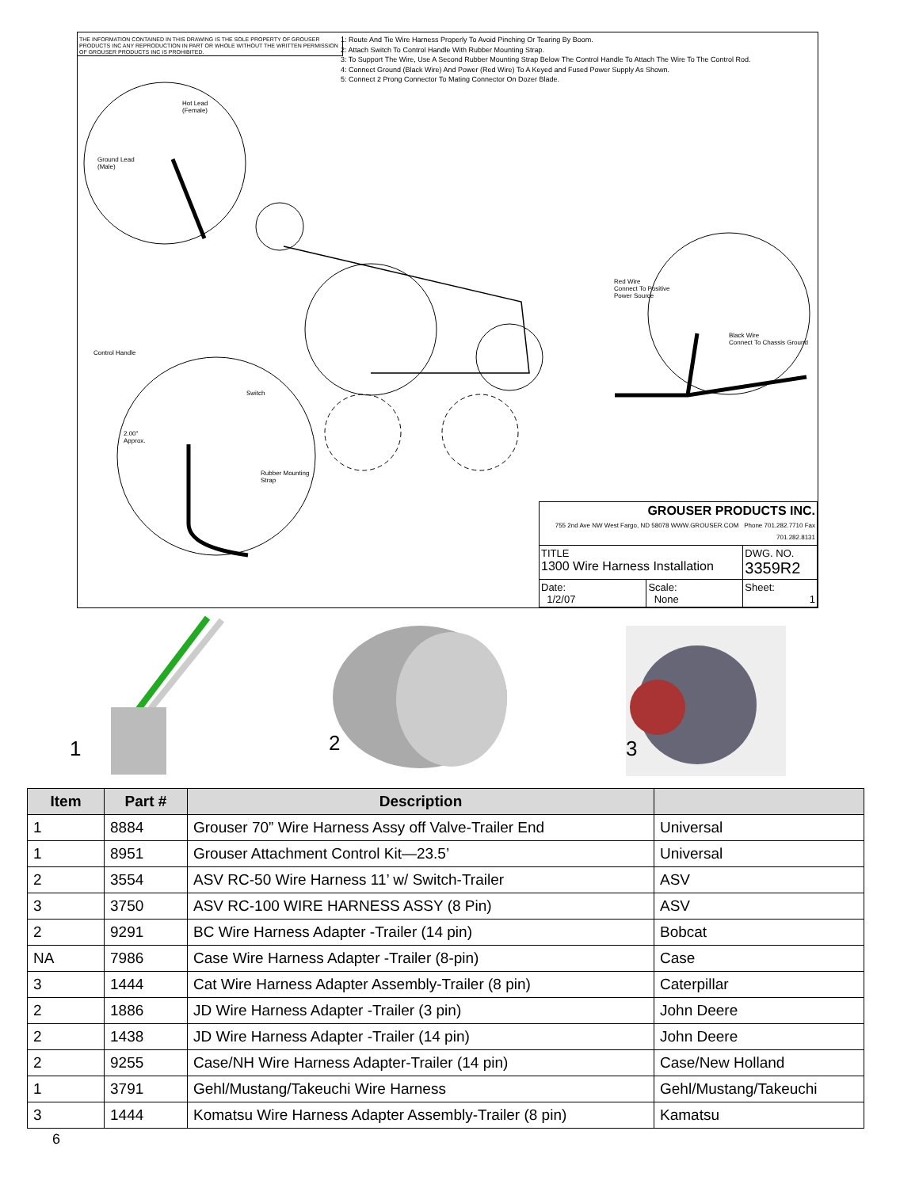THE INFORMATION CONTAINED IN THIS DRAWING IS THE SOLE PROPERTY OF GROUSER PRODUCTS INC ANY REPRODUCTION IN PART OR WHOLE WITHOUT THE WRITTEN PERMISSION OF GROUSER PRODUCTS INC IS PROHIBITED.
1: Route And Tie Wire Harness Properly To Avoid Pinching Or Tearing By Boom.
2: Attach Switch To Control Handle With Rubber Mounting Strap.
3: To Support The Wire, Use A Second Rubber Mounting Strap Below The Control Handle To Attach The Wire To The Control Rod.
4: Connect Ground (Black Wire) And Power (Red Wire) To A Keyed and Fused Power Supply As Shown.
5: Connect 2 Prong Connector To Mating Connector On Dozer Blade.
Hot Lead
(Female)
Ground Lead
(Male)
Red Wire
Connect To Positive
Power Source
Black Wire
Connect To Chassis Ground
Control Handle
Switch
2.00"
Approx.
Rubber Mounting
Strap
| GROUSER PRODUCTS INC. 755 2nd Ave NW West Fargo, ND 58078 WWW.GROUSER.COM Phone 701.282.7710 Fax 701.282.8131 | | |
| TITLE 1300 Wire Harness Installation | | DWG. NO. 3359R2 |
| Date: 1/2/07 | Scale: None | Sheet: 1 |
1 2 3
| Item | Part # | Description | |
| --- | --- | --- | --- |
| 1 | 8884 | Grouser 70” Wire Harness Assy off Valve-Trailer End | Universal |
| 1 | 8951 | Grouser Attachment Control Kit—23.5’ | Universal |
| 2 | 3554 | ASV RC-50 Wire Harness 11’ w/ Switch-Trailer | ASV |
| 3 | 3750 | ASV RC-100 WIRE HARNESS ASSY (8 Pin) | ASV |
| 2 | 9291 | BC Wire Harness Adapter -Trailer (14 pin) | Bobcat |
| NA | 7986 | Case Wire Harness Adapter -Trailer (8-pin) | Case |
| 3 | 1444 | Cat Wire Harness Adapter Assembly-Trailer (8 pin) | Caterpillar |
| 2 | 1886 | JD Wire Harness Adapter -Trailer (3 pin) | John Deere |
| 2 | 1438 | JD Wire Harness Adapter -Trailer (14 pin) | John Deere |
| 2 | 9255 | Case/NH Wire Harness Adapter-Trailer (14 pin) | Case/New Holland |
| 1 | 3791 | Gehl/Mustang/Takeuchi Wire Harness | Gehl/Mustang/Takeuchi |
| 3 | 1444 | Komatsu Wire Harness Adapter Assembly-Trailer (8 pin) | Kamatsu |
6